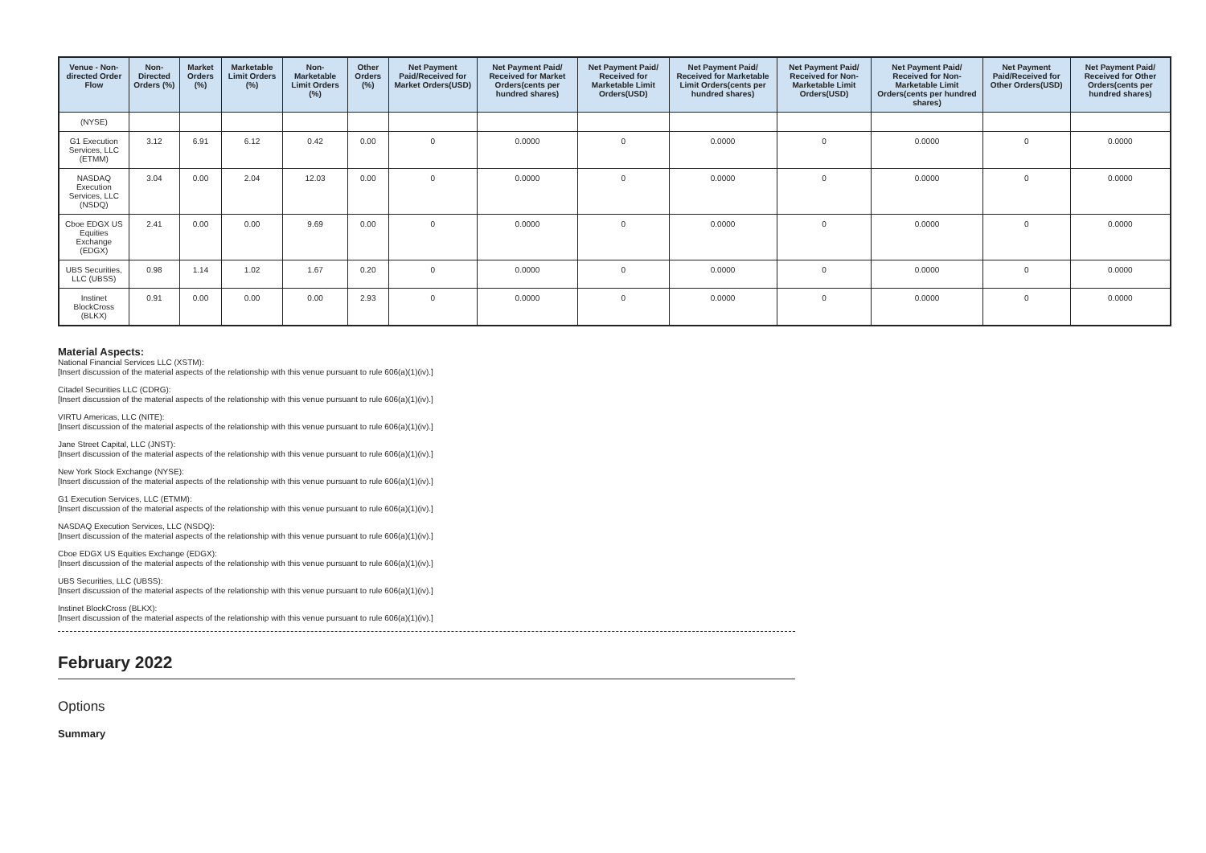| Venue - Non-directed Order Flow | Non-Directed Orders (%) | Market Orders (%) | Marketable Limit Orders (%) | Non-Marketable Limit Orders (%) | Other Orders (%) | Net Payment Paid/Received for Market Orders(USD) | Net Payment Paid/ Received for Market Orders(cents per hundred shares) | Net Payment Paid/ Received for Marketable Limit Orders(USD) | Net Payment Paid/ Received for Marketable Limit Orders(cents per hundred shares) | Net Payment Paid/ Received for Non-Marketable Limit Orders(USD) | Net Payment Paid/ Received for Non-Marketable Limit Orders(cents per hundred shares) | Net Payment Paid/Received for Other Orders(USD) | Net Payment Paid/ Received for Other Orders(cents per hundred shares) |
| --- | --- | --- | --- | --- | --- | --- | --- | --- | --- | --- | --- | --- | --- |
| (NYSE) | | | | | | | | | | | | | |
| G1 Execution Services, LLC (ETMM) | 3.12 | 6.91 | 6.12 | 0.42 | 0.00 | 0 | 0.0000 | 0 | 0.0000 | 0 | 0.0000 | 0 | 0.0000 |
| NASDAQ Execution Services, LLC (NSDQ) | 3.04 | 0.00 | 2.04 | 12.03 | 0.00 | 0 | 0.0000 | 0 | 0.0000 | 0 | 0.0000 | 0 | 0.0000 |
| Cboe EDGX US Equities Exchange (EDGX) | 2.41 | 0.00 | 0.00 | 9.69 | 0.00 | 0 | 0.0000 | 0 | 0.0000 | 0 | 0.0000 | 0 | 0.0000 |
| UBS Securities, LLC (UBSS) | 0.98 | 1.14 | 1.02 | 1.67 | 0.20 | 0 | 0.0000 | 0 | 0.0000 | 0 | 0.0000 | 0 | 0.0000 |
| Instinet BlockCross (BLKX) | 0.91 | 0.00 | 0.00 | 0.00 | 2.93 | 0 | 0.0000 | 0 | 0.0000 | 0 | 0.0000 | 0 | 0.0000 |
Material Aspects:
National Financial Services LLC (XSTM):
[Insert discussion of the material aspects of the relationship with this venue pursuant to rule 606(a)(1)(iv).]
Citadel Securities LLC (CDRG):
[Insert discussion of the material aspects of the relationship with this venue pursuant to rule 606(a)(1)(iv).]
VIRTU Americas, LLC (NITE):
[Insert discussion of the material aspects of the relationship with this venue pursuant to rule 606(a)(1)(iv).]
Jane Street Capital, LLC (JNST):
[Insert discussion of the material aspects of the relationship with this venue pursuant to rule 606(a)(1)(iv).]
New York Stock Exchange (NYSE):
[Insert discussion of the material aspects of the relationship with this venue pursuant to rule 606(a)(1)(iv).]
G1 Execution Services, LLC (ETMM):
[Insert discussion of the material aspects of the relationship with this venue pursuant to rule 606(a)(1)(iv).]
NASDAQ Execution Services, LLC (NSDQ):
[Insert discussion of the material aspects of the relationship with this venue pursuant to rule 606(a)(1)(iv).]
Cboe EDGX US Equities Exchange (EDGX):
[Insert discussion of the material aspects of the relationship with this venue pursuant to rule 606(a)(1)(iv).]
UBS Securities, LLC (UBSS):
[Insert discussion of the material aspects of the relationship with this venue pursuant to rule 606(a)(1)(iv).]
Instinet BlockCross (BLKX):
[Insert discussion of the material aspects of the relationship with this venue pursuant to rule 606(a)(1)(iv).]
February 2022
Options
Summary